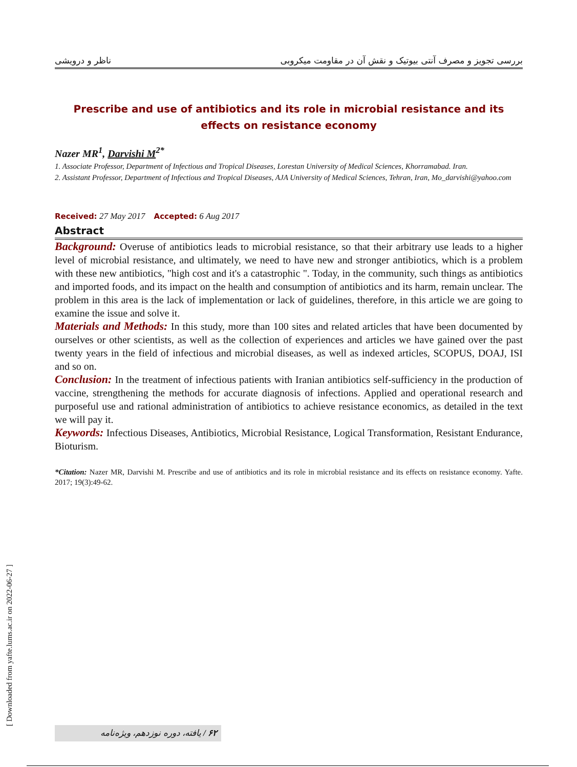ناظر و درویشی بررسی تجویز و مصرف آنتی بیوتیک و نقش آن در مقاومت میکروبی
Prescribe and use of antibiotics and its role in microbial resistance and its effects on resistance economy
Nazer MR<sup>1</sup>, Darvishi M<sup>2*</sup>
1. Associate Professor, Department of Infectious and Tropical Diseases, Lorestan University of Medical Sciences, Khorramabad. Iran.
2. Assistant Professor, Department of Infectious and Tropical Diseases, AJA University of Medical Sciences, Tehran, Iran, Mo_darvishi@yahoo.com
Received: 27 May 2017 Accepted: 6 Aug 2017
Abstract
Background: Overuse of antibiotics leads to microbial resistance, so that their arbitrary use leads to a higher level of microbial resistance, and ultimately, we need to have new and stronger antibiotics, which is a problem with these new antibiotics, "high cost and it's a catastrophic ". Today, in the community, such things as antibiotics and imported foods, and its impact on the health and consumption of antibiotics and its harm, remain unclear. The problem in this area is the lack of implementation or lack of guidelines, therefore, in this article we are going to examine the issue and solve it.
Materials and Methods: In this study, more than 100 sites and related articles that have been documented by ourselves or other scientists, as well as the collection of experiences and articles we have gained over the past twenty years in the field of infectious and microbial diseases, as well as indexed articles, SCOPUS, DOAJ, ISI and so on.
Conclusion: In the treatment of infectious patients with Iranian antibiotics self-sufficiency in the production of vaccine, strengthening the methods for accurate diagnosis of infections. Applied and operational research and purposeful use and rational administration of antibiotics to achieve resistance economics, as detailed in the text we will pay it.
Keywords: Infectious Diseases, Antibiotics, Microbial Resistance, Logical Transformation, Resistant Endurance, Bioturism.
*Citation: Nazer MR, Darvishi M. Prescribe and use of antibiotics and its role in microbial resistance and its effects on resistance economy. Yafte. 2017; 19(3):49-62.
[ Downloaded from yafte.lums.ac.ir on 2022-06-27 ]
۶۲ / یافته، دوره نوزدهم، ویژه‌نامه